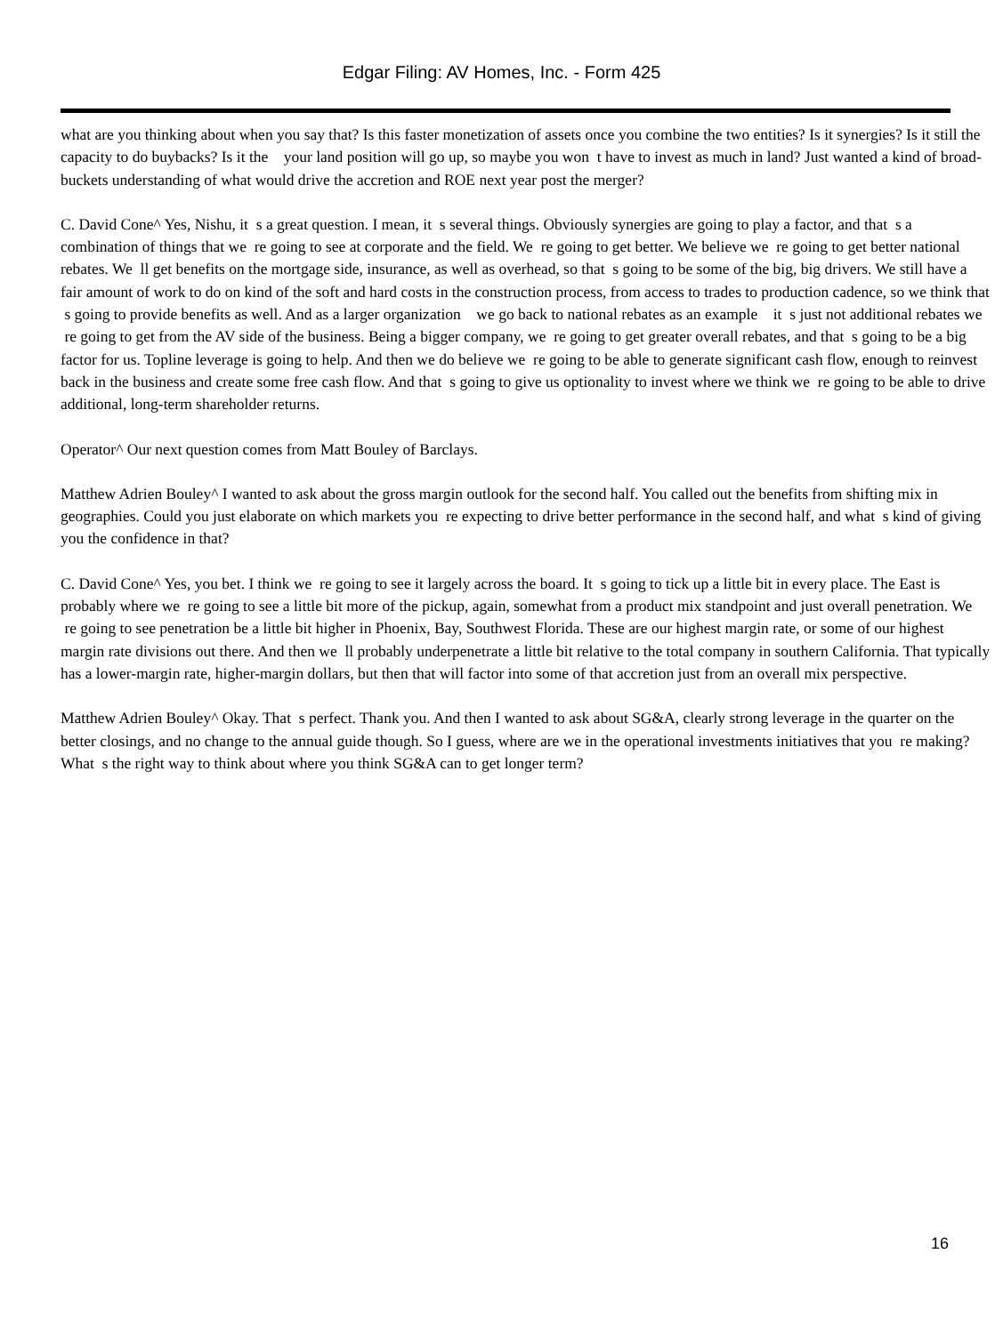Edgar Filing: AV Homes, Inc. - Form 425
what are you thinking about when you say that? Is this faster monetization of assets once you combine the two entities? Is it synergies? Is it still the capacity to do buybacks? Is it the your land position will go up, so maybe you won t have to invest as much in land? Just wanted a kind of broad-buckets understanding of what would drive the accretion and ROE next year post the merger?
C. David Cone^ Yes, Nishu, it s a great question. I mean, it s several things. Obviously synergies are going to play a factor, and that s a combination of things that we re going to see at corporate and the field. We re going to get better. We believe we re going to get better national rebates. We ll get benefits on the mortgage side, insurance, as well as overhead, so that s going to be some of the big, big drivers. We still have a fair amount of work to do on kind of the soft and hard costs in the construction process, from access to trades to production cadence, so we think that s going to provide benefits as well. And as a larger organization we go back to national rebates as an example it s just not additional rebates we re going to get from the AV side of the business. Being a bigger company, we re going to get greater overall rebates, and that s going to be a big factor for us. Topline leverage is going to help. And then we do believe we re going to be able to generate significant cash flow, enough to reinvest back in the business and create some free cash flow. And that s going to give us optionality to invest where we think we re going to be able to drive additional, long-term shareholder returns.
Operator^ Our next question comes from Matt Bouley of Barclays.
Matthew Adrien Bouley^ I wanted to ask about the gross margin outlook for the second half. You called out the benefits from shifting mix in geographies. Could you just elaborate on which markets you re expecting to drive better performance in the second half, and what s kind of giving you the confidence in that?
C. David Cone^ Yes, you bet. I think we re going to see it largely across the board. It s going to tick up a little bit in every place. The East is probably where we re going to see a little bit more of the pickup, again, somewhat from a product mix standpoint and just overall penetration. We re going to see penetration be a little bit higher in Phoenix, Bay, Southwest Florida. These are our highest margin rate, or some of our highest margin rate divisions out there. And then we ll probably underpenetrate a little bit relative to the total company in southern California. That typically has a lower-margin rate, higher-margin dollars, but then that will factor into some of that accretion just from an overall mix perspective.
Matthew Adrien Bouley^ Okay. That s perfect. Thank you. And then I wanted to ask about SG&A, clearly strong leverage in the quarter on the better closings, and no change to the annual guide though. So I guess, where are we in the operational investments initiatives that you re making? What s the right way to think about where you think SG&A can to get longer term?
16